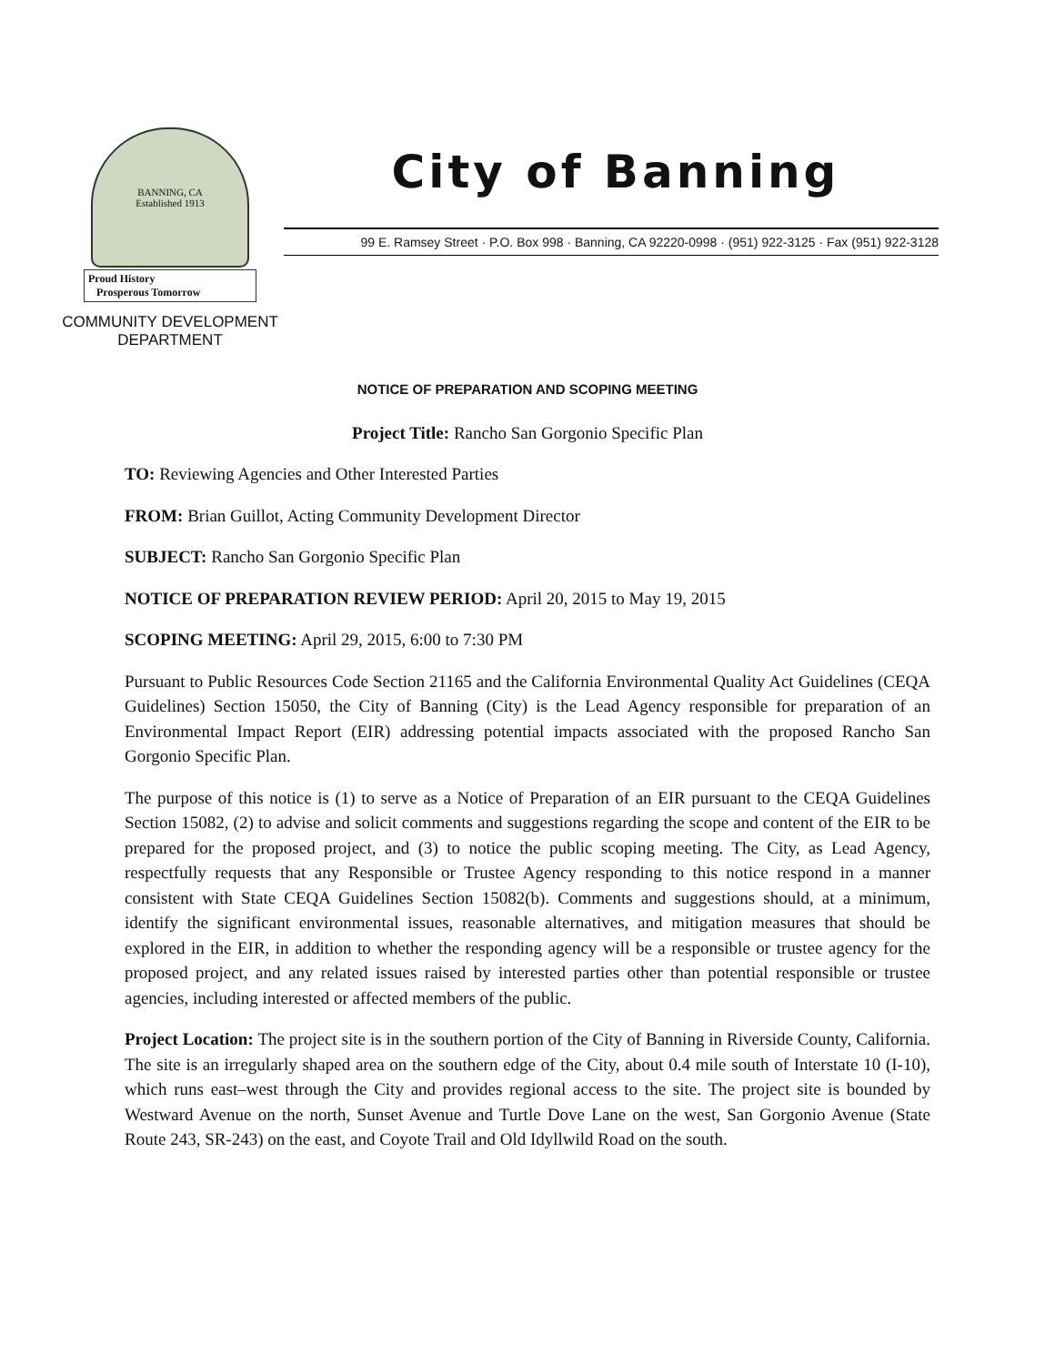BANNING, CA
Established 1913
Proud History
Prosperous Tomorrow
COMMUNITY DEVELOPMENT
DEPARTMENT
City of Banning
99 E. Ramsey Street · P.O. Box 998 · Banning, CA 92220-0998 · (951) 922-3125 · Fax (951) 922-3128
NOTICE OF PREPARATION AND SCOPING MEETING
Project Title: Rancho San Gorgonio Specific Plan
TO: Reviewing Agencies and Other Interested Parties
FROM: Brian Guillot, Acting Community Development Director
SUBJECT: Rancho San Gorgonio Specific Plan
NOTICE OF PREPARATION REVIEW PERIOD: April 20, 2015 to May 19, 2015
SCOPING MEETING: April 29, 2015, 6:00 to 7:30 PM
Pursuant to Public Resources Code Section 21165 and the California Environmental Quality Act Guidelines (CEQA Guidelines) Section 15050, the City of Banning (City) is the Lead Agency responsible for preparation of an Environmental Impact Report (EIR) addressing potential impacts associated with the proposed Rancho San Gorgonio Specific Plan.
The purpose of this notice is (1) to serve as a Notice of Preparation of an EIR pursuant to the CEQA Guidelines Section 15082, (2) to advise and solicit comments and suggestions regarding the scope and content of the EIR to be prepared for the proposed project, and (3) to notice the public scoping meeting. The City, as Lead Agency, respectfully requests that any Responsible or Trustee Agency responding to this notice respond in a manner consistent with State CEQA Guidelines Section 15082(b). Comments and suggestions should, at a minimum, identify the significant environmental issues, reasonable alternatives, and mitigation measures that should be explored in the EIR, in addition to whether the responding agency will be a responsible or trustee agency for the proposed project, and any related issues raised by interested parties other than potential responsible or trustee agencies, including interested or affected members of the public.
Project Location: The project site is in the southern portion of the City of Banning in Riverside County, California. The site is an irregularly shaped area on the southern edge of the City, about 0.4 mile south of Interstate 10 (I-10), which runs east–west through the City and provides regional access to the site. The project site is bounded by Westward Avenue on the north, Sunset Avenue and Turtle Dove Lane on the west, San Gorgonio Avenue (State Route 243, SR-243) on the east, and Coyote Trail and Old Idyllwild Road on the south.